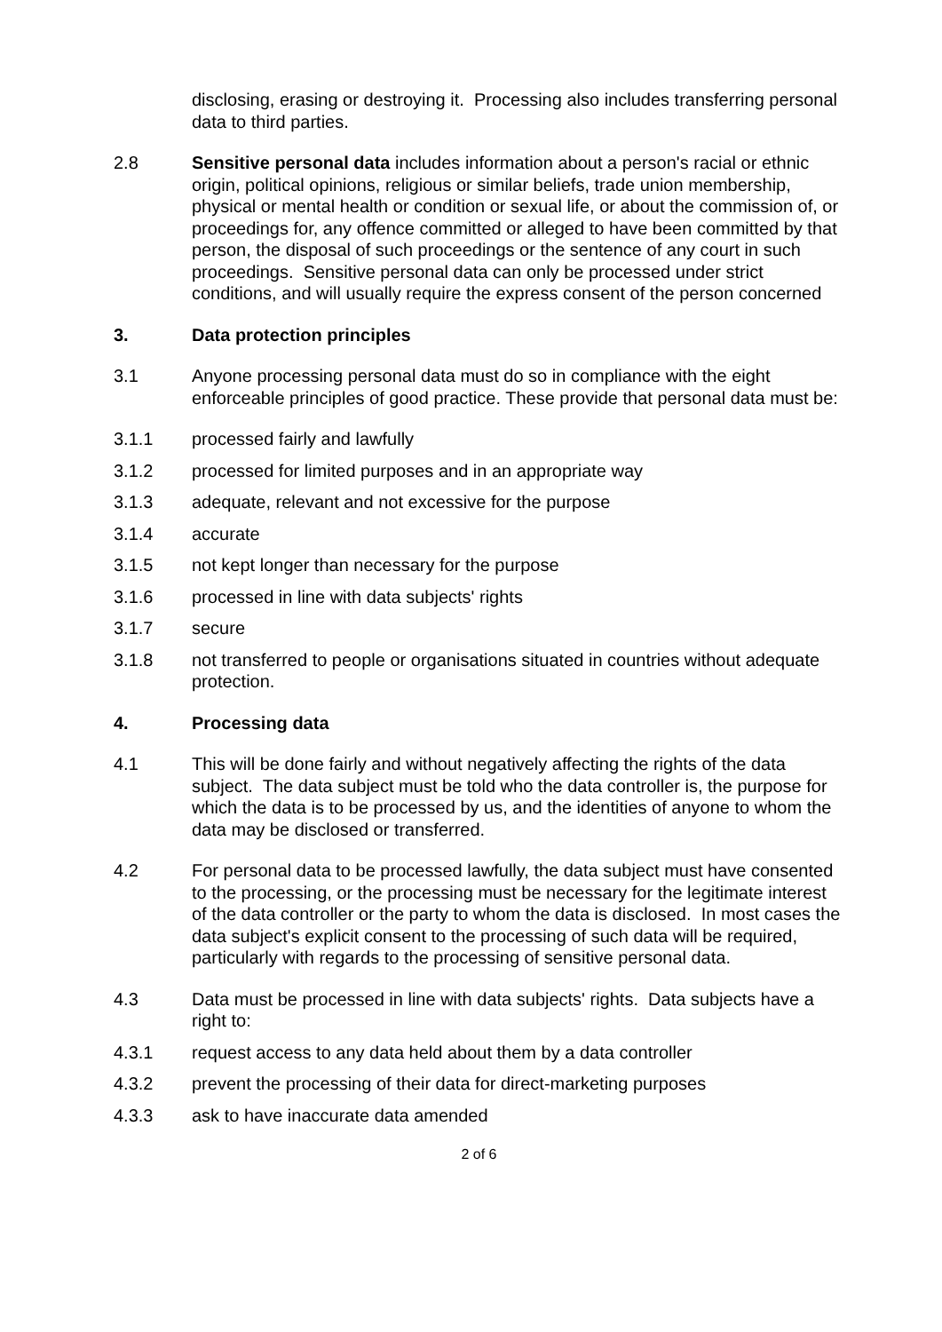disclosing, erasing or destroying it. Processing also includes transferring personal data to third parties.
2.8 Sensitive personal data includes information about a person's racial or ethnic origin, political opinions, religious or similar beliefs, trade union membership, physical or mental health or condition or sexual life, or about the commission of, or proceedings for, any offence committed or alleged to have been committed by that person, the disposal of such proceedings or the sentence of any court in such proceedings. Sensitive personal data can only be processed under strict conditions, and will usually require the express consent of the person concerned
3. Data protection principles
3.1 Anyone processing personal data must do so in compliance with the eight enforceable principles of good practice. These provide that personal data must be:
3.1.1 processed fairly and lawfully
3.1.2 processed for limited purposes and in an appropriate way
3.1.3 adequate, relevant and not excessive for the purpose
3.1.4 accurate
3.1.5 not kept longer than necessary for the purpose
3.1.6 processed in line with data subjects' rights
3.1.7 secure
3.1.8 not transferred to people or organisations situated in countries without adequate protection.
4. Processing data
4.1 This will be done fairly and without negatively affecting the rights of the data subject. The data subject must be told who the data controller is, the purpose for which the data is to be processed by us, and the identities of anyone to whom the data may be disclosed or transferred.
4.2 For personal data to be processed lawfully, the data subject must have consented to the processing, or the processing must be necessary for the legitimate interest of the data controller or the party to whom the data is disclosed. In most cases the data subject's explicit consent to the processing of such data will be required, particularly with regards to the processing of sensitive personal data.
4.3 Data must be processed in line with data subjects' rights. Data subjects have a right to:
4.3.1 request access to any data held about them by a data controller
4.3.2 prevent the processing of their data for direct-marketing purposes
4.3.3 ask to have inaccurate data amended
2 of 6